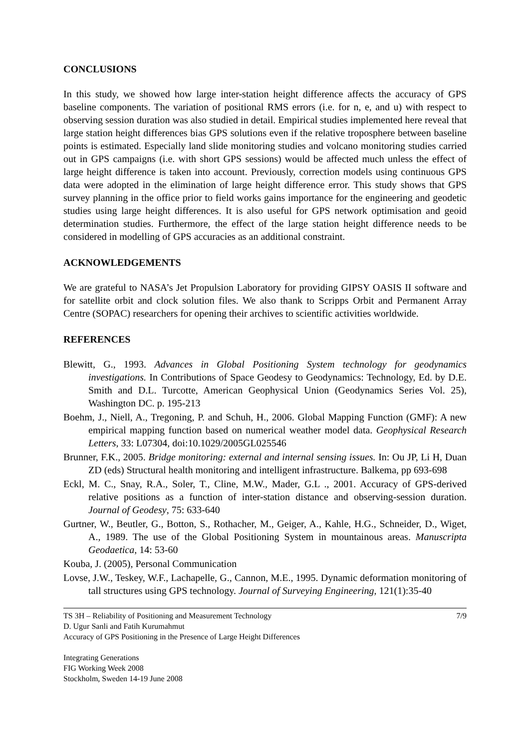CONCLUSIONS
In this study, we showed how large inter-station height difference affects the accuracy of GPS baseline components. The variation of positional RMS errors (i.e. for n, e, and u) with respect to observing session duration was also studied in detail. Empirical studies implemented here reveal that large station height differences bias GPS solutions even if the relative troposphere between baseline points is estimated. Especially land slide monitoring studies and volcano monitoring studies carried out in GPS campaigns (i.e. with short GPS sessions) would be affected much unless the effect of large height difference is taken into account. Previously, correction models using continuous GPS data were adopted in the elimination of large height difference error. This study shows that GPS survey planning in the office prior to field works gains importance for the engineering and geodetic studies using large height differences. It is also useful for GPS network optimisation and geoid determination studies. Furthermore, the effect of the large station height difference needs to be considered in modelling of GPS accuracies as an additional constraint.
ACKNOWLEDGEMENTS
We are grateful to NASA’s Jet Propulsion Laboratory for providing GIPSY OASIS II software and for satellite orbit and clock solution files. We also thank to Scripps Orbit and Permanent Array Centre (SOPAC) researchers for opening their archives to scientific activities worldwide.
REFERENCES
Blewitt, G., 1993. Advances in Global Positioning System technology for geodynamics investigations. In Contributions of Space Geodesy to Geodynamics: Technology, Ed. by D.E. Smith and D.L. Turcotte, American Geophysical Union (Geodynamics Series Vol. 25), Washington DC. p. 195-213
Boehm, J., Niell, A., Tregoning, P. and Schuh, H., 2006. Global Mapping Function (GMF): A new empirical mapping function based on numerical weather model data. Geophysical Research Letters, 33: L07304, doi:10.1029/2005GL025546
Brunner, F.K., 2005. Bridge monitoring: external and internal sensing issues. In: Ou JP, Li H, Duan ZD (eds) Structural health monitoring and intelligent infrastructure. Balkema, pp 693-698
Eckl, M. C., Snay, R.A., Soler, T., Cline, M.W., Mader, G.L ., 2001. Accuracy of GPS-derived relative positions as a function of inter-station distance and observing-session duration. Journal of Geodesy, 75: 633-640
Gurtner, W., Beutler, G., Botton, S., Rothacher, M., Geiger, A., Kahle, H.G., Schneider, D., Wiget, A., 1989. The use of the Global Positioning System in mountainous areas. Manuscripta Geodaetica, 14: 53-60
Kouba, J. (2005), Personal Communication
Lovse, J.W., Teskey, W.F., Lachapelle, G., Cannon, M.E., 1995. Dynamic deformation monitoring of tall structures using GPS technology. Journal of Surveying Engineering, 121(1):35-40
TS 3H – Reliability of Positioning and Measurement Technology 7/9
D. Ugur Sanli and Fatih Kurumahmut
Accuracy of GPS Positioning in the Presence of Large Height Differences
Integrating Generations
FIG Working Week 2008
Stockholm, Sweden 14-19 June 2008